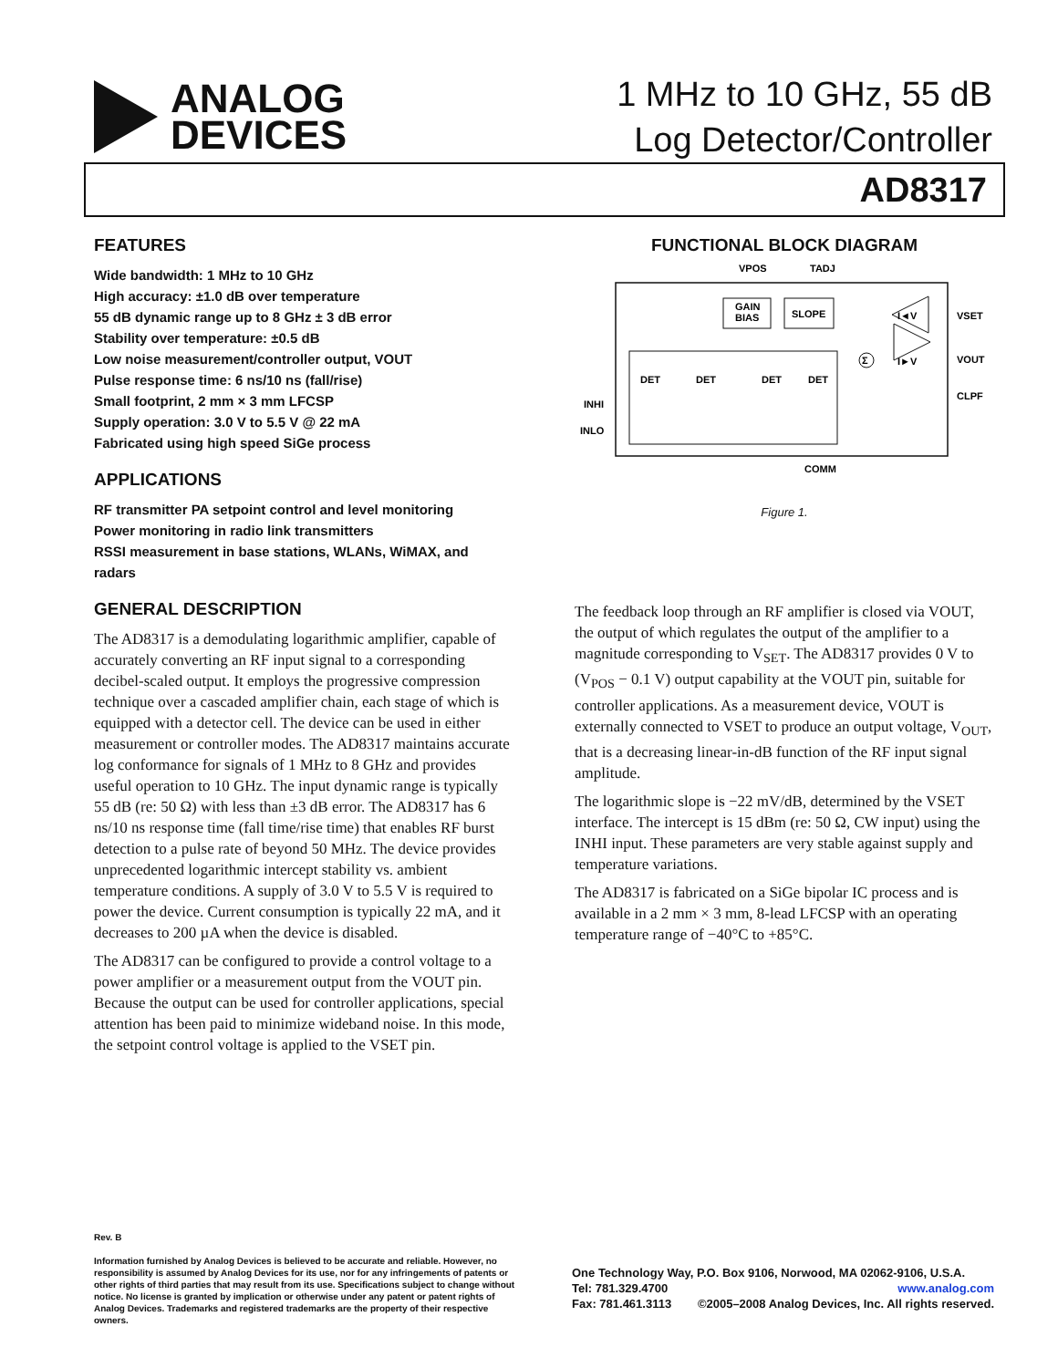ANALOG
DEVICES
1 MHz to 10 GHz, 55 dB
Log Detector/Controller
AD8317
FEATURES
Wide bandwidth: 1 MHz to 10 GHz
High accuracy: ±1.0 dB over temperature
55 dB dynamic range up to 8 GHz ± 3 dB error
Stability over temperature: ±0.5 dB
Low noise measurement/controller output, VOUT
Pulse response time: 6 ns/10 ns (fall/rise)
Small footprint, 2 mm × 3 mm LFCSP
Supply operation: 3.0 V to 5.5 V @ 22 mA
Fabricated using high speed SiGe process
APPLICATIONS
RF transmitter PA setpoint control and level monitoring
Power monitoring in radio link transmitters
RSSI measurement in base stations, WLANs, WiMAX, and radars
GENERAL DESCRIPTION
The AD8317 is a demodulating logarithmic amplifier, capable of accurately converting an RF input signal to a corresponding decibel-scaled output. It employs the progressive compression technique over a cascaded amplifier chain, each stage of which is equipped with a detector cell. The device can be used in either measurement or controller modes. The AD8317 maintains accurate log conformance for signals of 1 MHz to 8 GHz and provides useful operation to 10 GHz. The input dynamic range is typically 55 dB (re: 50 Ω) with less than ±3 dB error. The AD8317 has 6 ns/10 ns response time (fall time/rise time) that enables RF burst detection to a pulse rate of beyond 50 MHz. The device provides unprecedented logarithmic intercept stability vs. ambient temperature conditions. A supply of 3.0 V to 5.5 V is required to power the device. Current consumption is typically 22 mA, and it decreases to 200 µA when the device is disabled.
The AD8317 can be configured to provide a control voltage to a power amplifier or a measurement output from the VOUT pin. Because the output can be used for controller applications, special attention has been paid to minimize wideband noise. In this mode, the setpoint control voltage is applied to the VSET pin.
FUNCTIONAL BLOCK DIAGRAM
VPOS
TADJ
GAIN
BIAS
SLOPE
DET
DET
DET
DET
I◄V
I►V
Σ
VSET
VOUT
CLPF
INHI
INLO
COMM
Figure 1.
The feedback loop through an RF amplifier is closed via VOUT, the output of which regulates the output of the amplifier to a magnitude corresponding to V<sub>SET</sub>. The AD8317 provides 0 V to (V<sub>POS</sub> − 0.1 V) output capability at the VOUT pin, suitable for controller applications. As a measurement device, VOUT is externally connected to VSET to produce an output voltage, V<sub>OUT</sub>, that is a decreasing linear-in-dB function of the RF input signal amplitude.
The logarithmic slope is −22 mV/dB, determined by the VSET interface. The intercept is 15 dBm (re: 50 Ω, CW input) using the INHI input. These parameters are very stable against supply and temperature variations.
The AD8317 is fabricated on a SiGe bipolar IC process and is available in a 2 mm × 3 mm, 8-lead LFCSP with an operating temperature range of −40°C to +85°C.
Rev. B
Information furnished by Analog Devices is believed to be accurate and reliable. However, no responsibility is assumed by Analog Devices for its use, nor for any infringements of patents or other rights of third parties that may result from its use. Specifications subject to change without notice. No license is granted by implication or otherwise under any patent or patent rights of Analog Devices. Trademarks and registered trademarks are the property of their respective owners.
One Technology Way, P.O. Box 9106, Norwood, MA 02062-9106, U.S.A.
Tel: 781.329.4700 www.analog.com
Fax: 781.461.3113 ©2005–2008 Analog Devices, Inc. All rights reserved.